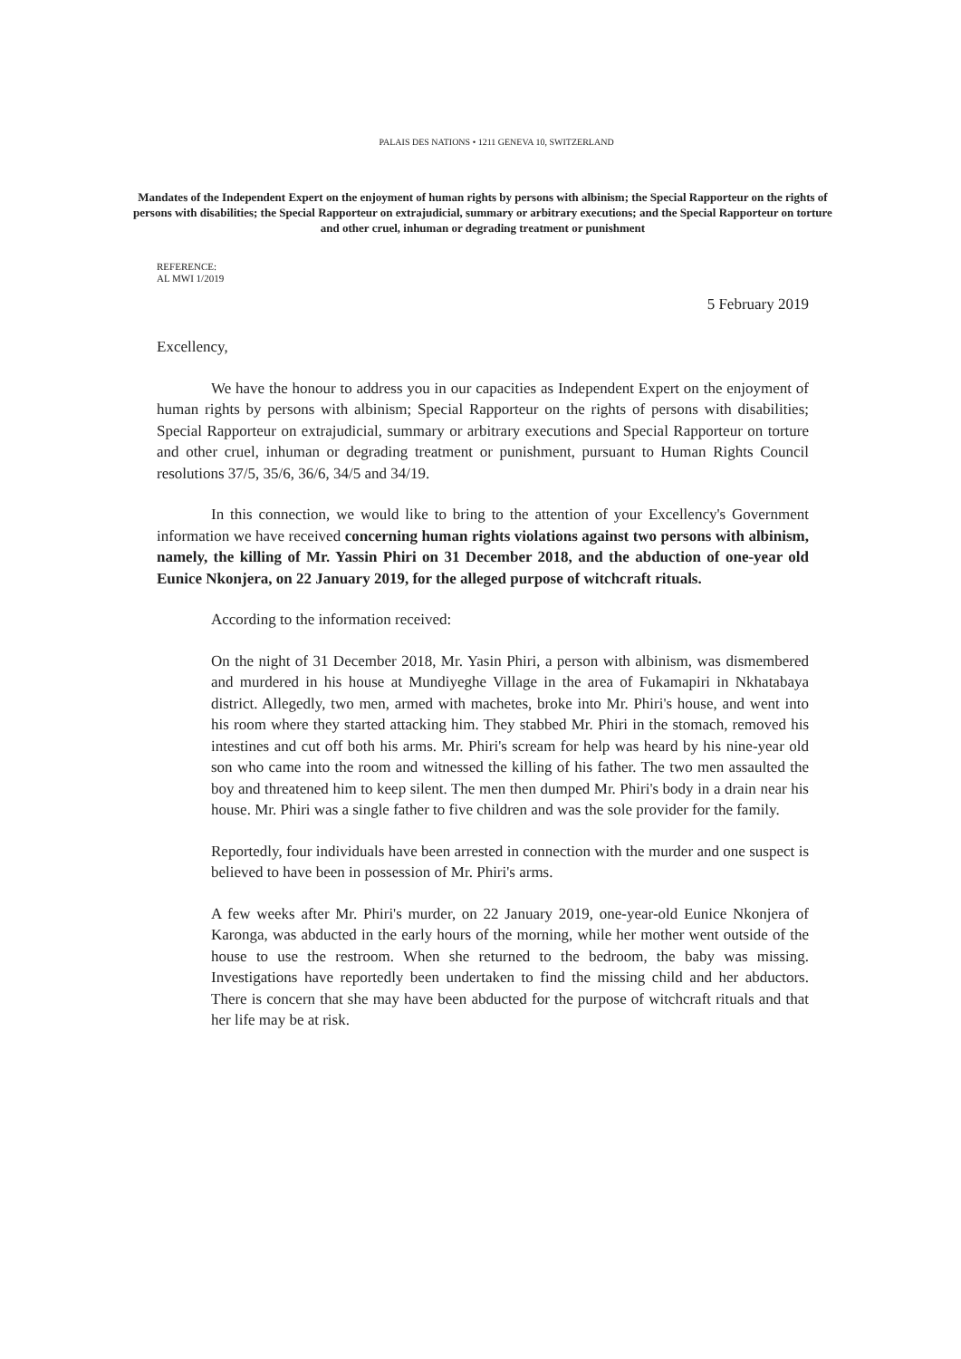PALAIS DES NATIONS • 1211 GENEVA 10, SWITZERLAND
Mandates of the Independent Expert on the enjoyment of human rights by persons with albinism; the Special Rapporteur on the rights of persons with disabilities; the Special Rapporteur on extrajudicial, summary or arbitrary executions; and the Special Rapporteur on torture and other cruel, inhuman or degrading treatment or punishment
REFERENCE:
AL MWI 1/2019
5 February 2019
Excellency,
We have the honour to address you in our capacities as Independent Expert on the enjoyment of human rights by persons with albinism; Special Rapporteur on the rights of persons with disabilities; Special Rapporteur on extrajudicial, summary or arbitrary executions and Special Rapporteur on torture and other cruel, inhuman or degrading treatment or punishment, pursuant to Human Rights Council resolutions 37/5, 35/6, 36/6, 34/5 and 34/19.
In this connection, we would like to bring to the attention of your Excellency's Government information we have received concerning human rights violations against two persons with albinism, namely, the killing of Mr. Yassin Phiri on 31 December 2018, and the abduction of one-year old Eunice Nkonjera, on 22 January 2019, for the alleged purpose of witchcraft rituals.
According to the information received:
On the night of 31 December 2018, Mr. Yasin Phiri, a person with albinism, was dismembered and murdered in his house at Mundiyeghe Village in the area of Fukamapiri in Nkhatabaya district. Allegedly, two men, armed with machetes, broke into Mr. Phiri's house, and went into his room where they started attacking him. They stabbed Mr. Phiri in the stomach, removed his intestines and cut off both his arms. Mr. Phiri's scream for help was heard by his nine-year old son who came into the room and witnessed the killing of his father. The two men assaulted the boy and threatened him to keep silent. The men then dumped Mr. Phiri's body in a drain near his house. Mr. Phiri was a single father to five children and was the sole provider for the family.
Reportedly, four individuals have been arrested in connection with the murder and one suspect is believed to have been in possession of Mr. Phiri's arms.
A few weeks after Mr. Phiri's murder, on 22 January 2019, one-year-old Eunice Nkonjera of Karonga, was abducted in the early hours of the morning, while her mother went outside of the house to use the restroom. When she returned to the bedroom, the baby was missing. Investigations have reportedly been undertaken to find the missing child and her abductors. There is concern that she may have been abducted for the purpose of witchcraft rituals and that her life may be at risk.